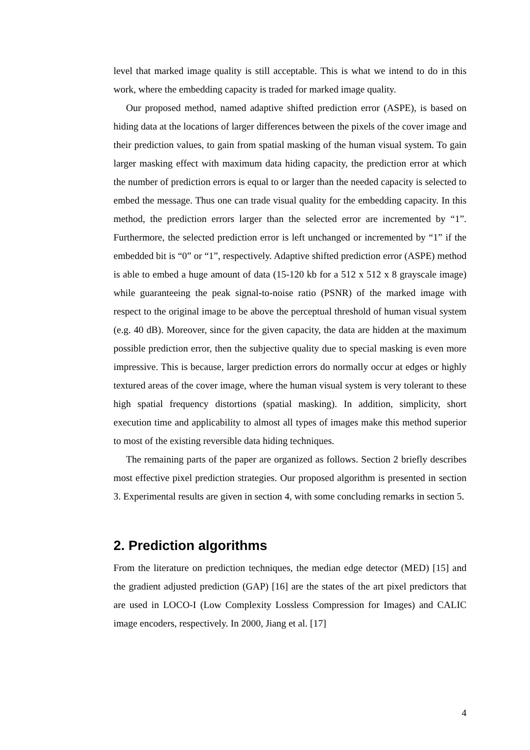level that marked image quality is still acceptable. This is what we intend to do in this work, where the embedding capacity is traded for marked image quality.
Our proposed method, named adaptive shifted prediction error (ASPE), is based on hiding data at the locations of larger differences between the pixels of the cover image and their prediction values, to gain from spatial masking of the human visual system. To gain larger masking effect with maximum data hiding capacity, the prediction error at which the number of prediction errors is equal to or larger than the needed capacity is selected to embed the message. Thus one can trade visual quality for the embedding capacity. In this method, the prediction errors larger than the selected error are incremented by “1”. Furthermore, the selected prediction error is left unchanged or incremented by “1” if the embedded bit is “0” or “1”, respectively. Adaptive shifted prediction error (ASPE) method is able to embed a huge amount of data (15-120 kb for a 512 x 512 x 8 grayscale image) while guaranteeing the peak signal-to-noise ratio (PSNR) of the marked image with respect to the original image to be above the perceptual threshold of human visual system (e.g. 40 dB). Moreover, since for the given capacity, the data are hidden at the maximum possible prediction error, then the subjective quality due to special masking is even more impressive. This is because, larger prediction errors do normally occur at edges or highly textured areas of the cover image, where the human visual system is very tolerant to these high spatial frequency distortions (spatial masking). In addition, simplicity, short execution time and applicability to almost all types of images make this method superior to most of the existing reversible data hiding techniques.
The remaining parts of the paper are organized as follows. Section 2 briefly describes most effective pixel prediction strategies. Our proposed algorithm is presented in section 3. Experimental results are given in section 4, with some concluding remarks in section 5.
2. Prediction algorithms
From the literature on prediction techniques, the median edge detector (MED) [15] and the gradient adjusted prediction (GAP) [16] are the states of the art pixel predictors that are used in LOCO-I (Low Complexity Lossless Compression for Images) and CALIC image encoders, respectively. In 2000, Jiang et al. [17]
4